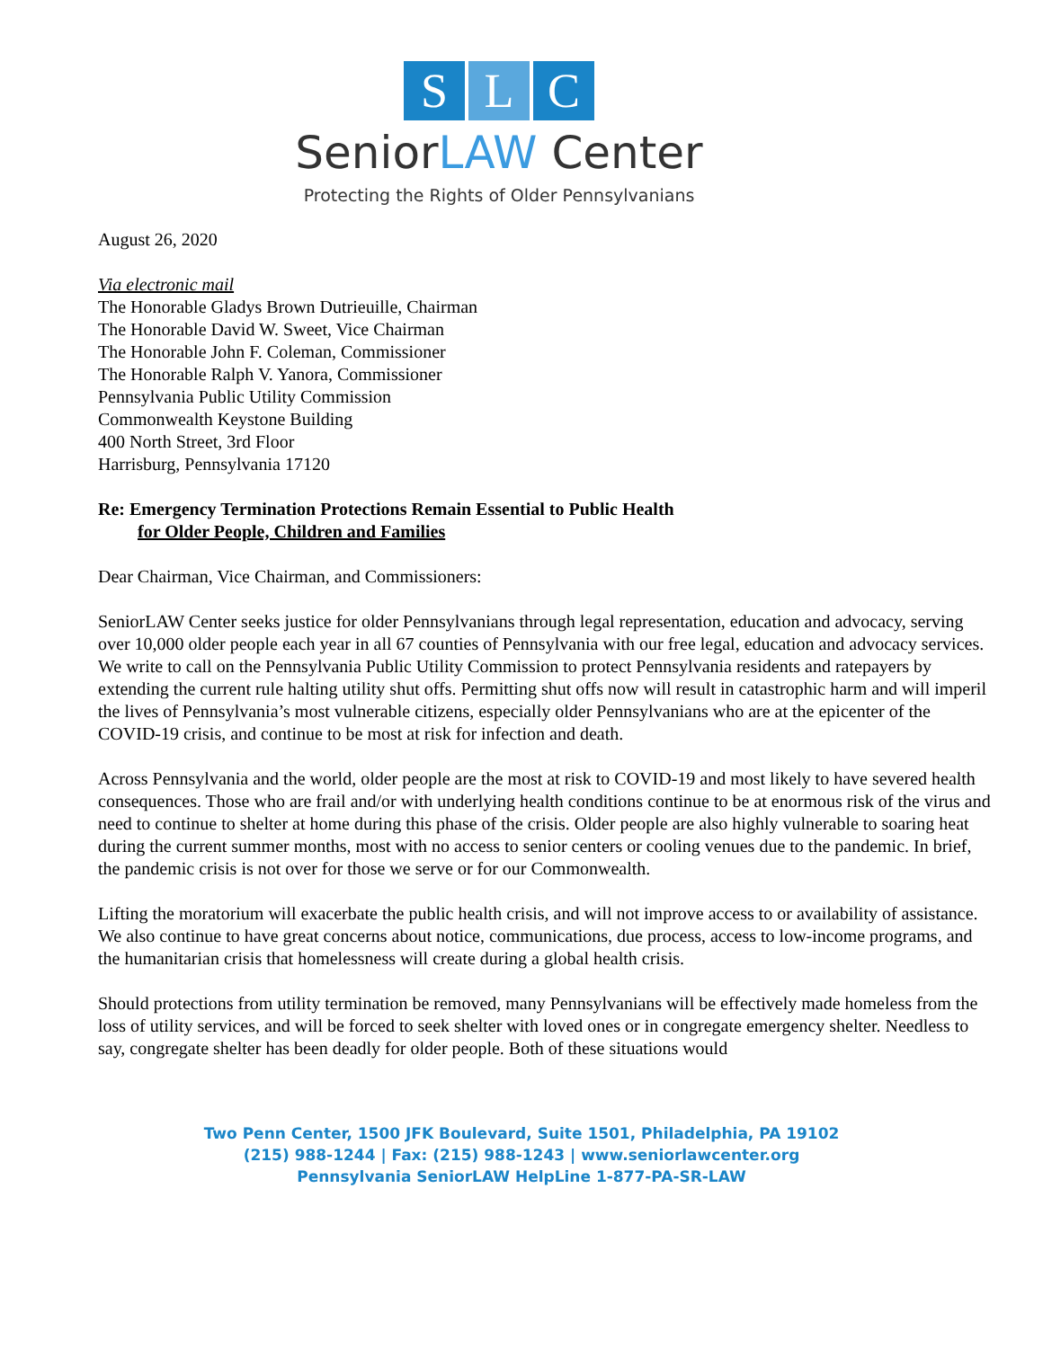S L C
SeniorLAW Center
Protecting the Rights of Older Pennsylvanians
August 26, 2020
Via electronic mail
The Honorable Gladys Brown Dutrieuille, Chairman
The Honorable David W. Sweet, Vice Chairman
The Honorable John F. Coleman, Commissioner
The Honorable Ralph V. Yanora, Commissioner
Pennsylvania Public Utility Commission
Commonwealth Keystone Building
400 North Street, 3rd Floor
Harrisburg, Pennsylvania 17120
Re: Emergency Termination Protections Remain Essential to Public Health
for Older People, Children and Families
Dear Chairman, Vice Chairman, and Commissioners:
SeniorLAW Center seeks justice for older Pennsylvanians through legal representation, education and advocacy, serving over 10,000 older people each year in all 67 counties of Pennsylvania with our free legal, education and advocacy services. We write to call on the Pennsylvania Public Utility Commission to protect Pennsylvania residents and ratepayers by extending the current rule halting utility shut offs. Permitting shut offs now will result in catastrophic harm and will imperil the lives of Pennsylvania’s most vulnerable citizens, especially older Pennsylvanians who are at the epicenter of the COVID-19 crisis, and continue to be most at risk for infection and death.
Across Pennsylvania and the world, older people are the most at risk to COVID-19 and most likely to have severed health consequences. Those who are frail and/or with underlying health conditions continue to be at enormous risk of the virus and need to continue to shelter at home during this phase of the crisis. Older people are also highly vulnerable to soaring heat during the current summer months, most with no access to senior centers or cooling venues due to the pandemic. In brief, the pandemic crisis is not over for those we serve or for our Commonwealth.
Lifting the moratorium will exacerbate the public health crisis, and will not improve access to or availability of assistance. We also continue to have great concerns about notice, communications, due process, access to low-income programs, and the humanitarian crisis that homelessness will create during a global health crisis.
Should protections from utility termination be removed, many Pennsylvanians will be effectively made homeless from the loss of utility services, and will be forced to seek shelter with loved ones or in congregate emergency shelter. Needless to say, congregate shelter has been deadly for older people. Both of these situations would
Two Penn Center, 1500 JFK Boulevard, Suite 1501, Philadelphia, PA 19102
(215) 988-1244 | Fax: (215) 988-1243 | www.seniorlawcenter.org
Pennsylvania SeniorLAW HelpLine 1-877-PA-SR-LAW